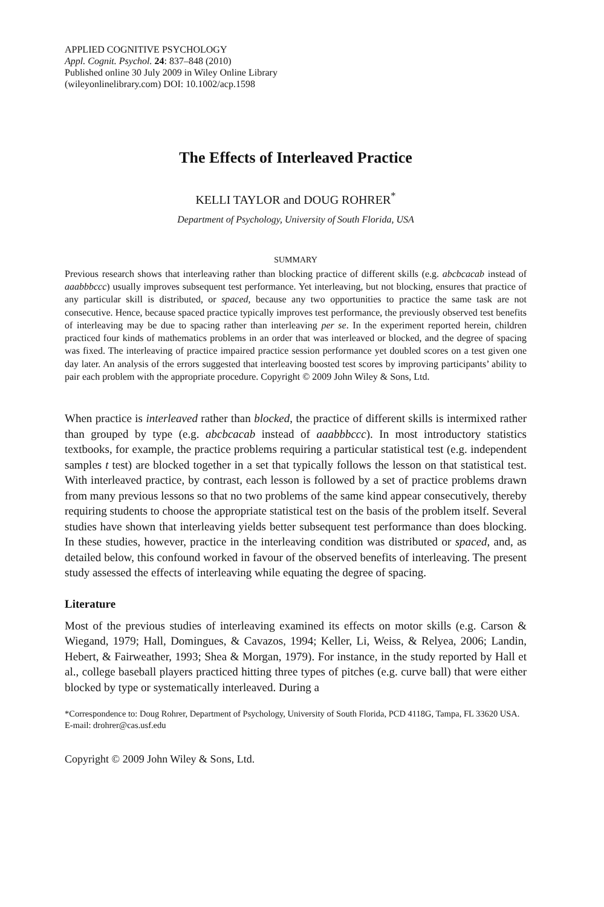APPLIED COGNITIVE PSYCHOLOGY
Appl. Cognit. Psychol. 24: 837–848 (2010)
Published online 30 July 2009 in Wiley Online Library
(wileyonlinelibrary.com) DOI: 10.1002/acp.1598
The Effects of Interleaved Practice
KELLI TAYLOR and DOUG ROHRER<sup>*</sup>
Department of Psychology, University of South Florida, USA
SUMMARY
Previous research shows that interleaving rather than blocking practice of different skills (e.g. abcbcacab instead of aaabbbccc) usually improves subsequent test performance. Yet interleaving, but not blocking, ensures that practice of any particular skill is distributed, or spaced, because any two opportunities to practice the same task are not consecutive. Hence, because spaced practice typically improves test performance, the previously observed test benefits of interleaving may be due to spacing rather than interleaving per se. In the experiment reported herein, children practiced four kinds of mathematics problems in an order that was interleaved or blocked, and the degree of spacing was fixed. The interleaving of practice impaired practice session performance yet doubled scores on a test given one day later. An analysis of the errors suggested that interleaving boosted test scores by improving participants’ ability to pair each problem with the appropriate procedure. Copyright © 2009 John Wiley & Sons, Ltd.
When practice is interleaved rather than blocked, the practice of different skills is intermixed rather than grouped by type (e.g. abcbcacab instead of aaabbbccc). In most introductory statistics textbooks, for example, the practice problems requiring a particular statistical test (e.g. independent samples t test) are blocked together in a set that typically follows the lesson on that statistical test. With interleaved practice, by contrast, each lesson is followed by a set of practice problems drawn from many previous lessons so that no two problems of the same kind appear consecutively, thereby requiring students to choose the appropriate statistical test on the basis of the problem itself. Several studies have shown that interleaving yields better subsequent test performance than does blocking. In these studies, however, practice in the interleaving condition was distributed or spaced, and, as detailed below, this confound worked in favour of the observed benefits of interleaving. The present study assessed the effects of interleaving while equating the degree of spacing.
Literature
Most of the previous studies of interleaving examined its effects on motor skills (e.g. Carson & Wiegand, 1979; Hall, Domingues, & Cavazos, 1994; Keller, Li, Weiss, & Relyea, 2006; Landin, Hebert, & Fairweather, 1993; Shea & Morgan, 1979). For instance, in the study reported by Hall et al., college baseball players practiced hitting three types of pitches (e.g. curve ball) that were either blocked by type or systematically interleaved. During a
*Correspondence to: Doug Rohrer, Department of Psychology, University of South Florida, PCD 4118G, Tampa, FL 33620 USA. E-mail: drohrer@cas.usf.edu
Copyright © 2009 John Wiley & Sons, Ltd.